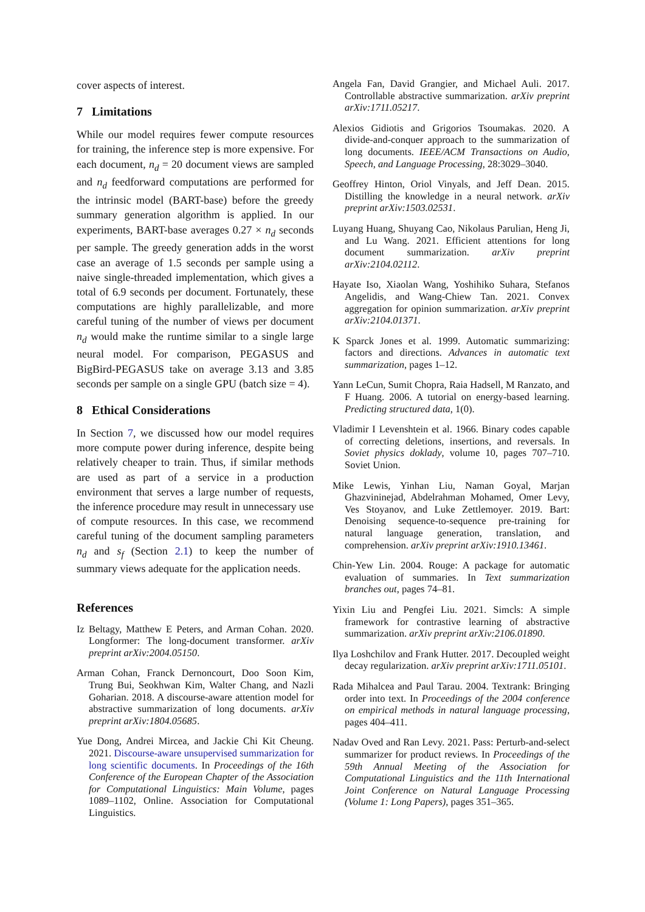cover aspects of interest.
7 Limitations
While our model requires fewer compute resources for training, the inference step is more expensive. For each document, n<sub>d</sub> = 20 document views are sampled and n<sub>d</sub> feedforward computations are performed for the intrinsic model (BART-base) before the greedy summary generation algorithm is applied. In our experiments, BART-base averages 0.27 × n<sub>d</sub> seconds per sample. The greedy generation adds in the worst case an average of 1.5 seconds per sample using a naive single-threaded implementation, which gives a total of 6.9 seconds per document. Fortunately, these computations are highly parallelizable, and more careful tuning of the number of views per document n<sub>d</sub> would make the runtime similar to a single large neural model. For comparison, PEGASUS and BigBird-PEGASUS take on average 3.13 and 3.85 seconds per sample on a single GPU (batch size = 4).
8 Ethical Considerations
In Section 7, we discussed how our model requires more compute power during inference, despite being relatively cheaper to train. Thus, if similar methods are used as part of a service in a production environment that serves a large number of requests, the inference procedure may result in unnecessary use of compute resources. In this case, we recommend careful tuning of the document sampling parameters n<sub>d</sub> and s<sub>f</sub> (Section 2.1) to keep the number of summary views adequate for the application needs.
References
Iz Beltagy, Matthew E Peters, and Arman Cohan. 2020. Longformer: The long-document transformer. arXiv preprint arXiv:2004.05150.
Arman Cohan, Franck Dernoncourt, Doo Soon Kim, Trung Bui, Seokhwan Kim, Walter Chang, and Nazli Goharian. 2018. A discourse-aware attention model for abstractive summarization of long documents. arXiv preprint arXiv:1804.05685.
Yue Dong, Andrei Mircea, and Jackie Chi Kit Cheung. 2021. Discourse-aware unsupervised summarization for long scientific documents. In Proceedings of the 16th Conference of the European Chapter of the Association for Computational Linguistics: Main Volume, pages 1089–1102, Online. Association for Computational Linguistics.
Angela Fan, David Grangier, and Michael Auli. 2017. Controllable abstractive summarization. arXiv preprint arXiv:1711.05217.
Alexios Gidiotis and Grigorios Tsoumakas. 2020. A divide-and-conquer approach to the summarization of long documents. IEEE/ACM Transactions on Audio, Speech, and Language Processing, 28:3029–3040.
Geoffrey Hinton, Oriol Vinyals, and Jeff Dean. 2015. Distilling the knowledge in a neural network. arXiv preprint arXiv:1503.02531.
Luyang Huang, Shuyang Cao, Nikolaus Parulian, Heng Ji, and Lu Wang. 2021. Efficient attentions for long document summarization. arXiv preprint arXiv:2104.02112.
Hayate Iso, Xiaolan Wang, Yoshihiko Suhara, Stefanos Angelidis, and Wang-Chiew Tan. 2021. Convex aggregation for opinion summarization. arXiv preprint arXiv:2104.01371.
K Sparck Jones et al. 1999. Automatic summarizing: factors and directions. Advances in automatic text summarization, pages 1–12.
Yann LeCun, Sumit Chopra, Raia Hadsell, M Ranzato, and F Huang. 2006. A tutorial on energy-based learning. Predicting structured data, 1(0).
Vladimir I Levenshtein et al. 1966. Binary codes capable of correcting deletions, insertions, and reversals. In Soviet physics doklady, volume 10, pages 707–710. Soviet Union.
Mike Lewis, Yinhan Liu, Naman Goyal, Marjan Ghazvininejad, Abdelrahman Mohamed, Omer Levy, Ves Stoyanov, and Luke Zettlemoyer. 2019. Bart: Denoising sequence-to-sequence pre-training for natural language generation, translation, and comprehension. arXiv preprint arXiv:1910.13461.
Chin-Yew Lin. 2004. Rouge: A package for automatic evaluation of summaries. In Text summarization branches out, pages 74–81.
Yixin Liu and Pengfei Liu. 2021. Simcls: A simple framework for contrastive learning of abstractive summarization. arXiv preprint arXiv:2106.01890.
Ilya Loshchilov and Frank Hutter. 2017. Decoupled weight decay regularization. arXiv preprint arXiv:1711.05101.
Rada Mihalcea and Paul Tarau. 2004. Textrank: Bringing order into text. In Proceedings of the 2004 conference on empirical methods in natural language processing, pages 404–411.
Nadav Oved and Ran Levy. 2021. Pass: Perturb-and-select summarizer for product reviews. In Proceedings of the 59th Annual Meeting of the Association for Computational Linguistics and the 11th International Joint Conference on Natural Language Processing (Volume 1: Long Papers), pages 351–365.